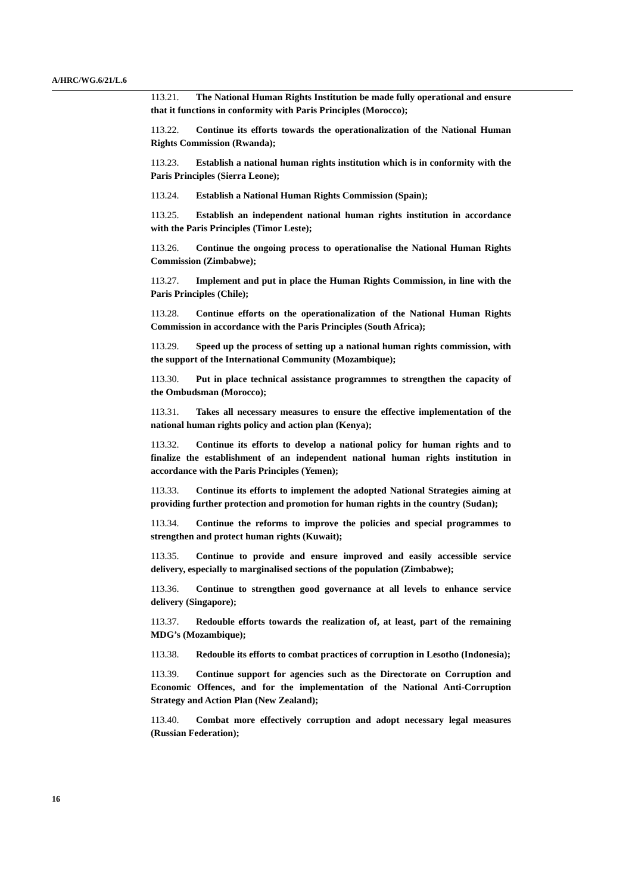A/HRC/WG.6/21/L.6
113.21. The National Human Rights Institution be made fully operational and ensure that it functions in conformity with Paris Principles (Morocco);
113.22. Continue its efforts towards the operationalization of the National Human Rights Commission (Rwanda);
113.23. Establish a national human rights institution which is in conformity with the Paris Principles (Sierra Leone);
113.24. Establish a National Human Rights Commission (Spain);
113.25. Establish an independent national human rights institution in accordance with the Paris Principles (Timor Leste);
113.26. Continue the ongoing process to operationalise the National Human Rights Commission (Zimbabwe);
113.27. Implement and put in place the Human Rights Commission, in line with the Paris Principles (Chile);
113.28. Continue efforts on the operationalization of the National Human Rights Commission in accordance with the Paris Principles (South Africa);
113.29. Speed up the process of setting up a national human rights commission, with the support of the International Community (Mozambique);
113.30. Put in place technical assistance programmes to strengthen the capacity of the Ombudsman (Morocco);
113.31. Takes all necessary measures to ensure the effective implementation of the national human rights policy and action plan (Kenya);
113.32. Continue its efforts to develop a national policy for human rights and to finalize the establishment of an independent national human rights institution in accordance with the Paris Principles (Yemen);
113.33. Continue its efforts to implement the adopted National Strategies aiming at providing further protection and promotion for human rights in the country (Sudan);
113.34. Continue the reforms to improve the policies and special programmes to strengthen and protect human rights (Kuwait);
113.35. Continue to provide and ensure improved and easily accessible service delivery, especially to marginalised sections of the population (Zimbabwe);
113.36. Continue to strengthen good governance at all levels to enhance service delivery (Singapore);
113.37. Redouble efforts towards the realization of, at least, part of the remaining MDG’s (Mozambique);
113.38. Redouble its efforts to combat practices of corruption in Lesotho (Indonesia);
113.39. Continue support for agencies such as the Directorate on Corruption and Economic Offences, and for the implementation of the National Anti-Corruption Strategy and Action Plan (New Zealand);
113.40. Combat more effectively corruption and adopt necessary legal measures (Russian Federation);
16